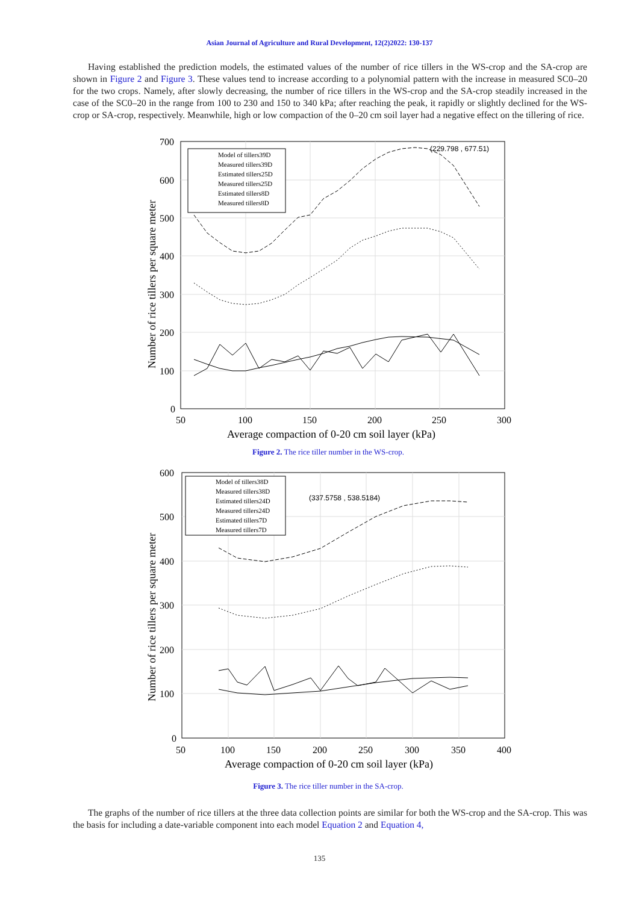Asian Journal of Agriculture and Rural Development, 12(2)2022: 130-137
Having established the prediction models, the estimated values of the number of rice tillers in the WS-crop and the SA-crop are shown in Figure 2 and Figure 3. These values tend to increase according to a polynomial pattern with the increase in measured SC0–20 for the two crops. Namely, after slowly decreasing, the number of rice tillers in the WS-crop and the SA-crop steadily increased in the case of the SC0–20 in the range from 100 to 230 and 150 to 340 kPa; after reaching the peak, it rapidly or slightly declined for the WS-crop or SA-crop, respectively. Meanwhile, high or low compaction of the 0–20 cm soil layer had a negative effect on the tillering of rice.
700
600
500
400
300
200
100
0
50
100
150
200
250
300
Average compaction of 0-20 cm soil layer (kPa)
Number of rice tillers per square meter
(229.798 , 677.51)
Model of tillers39D
Measured tillers39D
Estimated tillers25D
Measured tillers25D
Estimated tillers8D
Measured tillers8D
Figure 2. The rice tiller number in the WS-crop.
600
500
400
300
200
100
0
50
100
150
200
250
300
350
400
Average compaction of 0-20 cm soil layer (kPa)
Number of rice tillers per square meter
(337.5758 , 538.5184)
Model of tillers38D
Measured tillers38D
Estimated tillers24D
Measured tillers24D
Estimated tillers7D
Measured tillers7D
Figure 3. The rice tiller number in the SA-crop.
The graphs of the number of rice tillers at the three data collection points are similar for both the WS-crop and the SA-crop. This was the basis for including a date-variable component into each model Equation 2 and Equation 4,
135